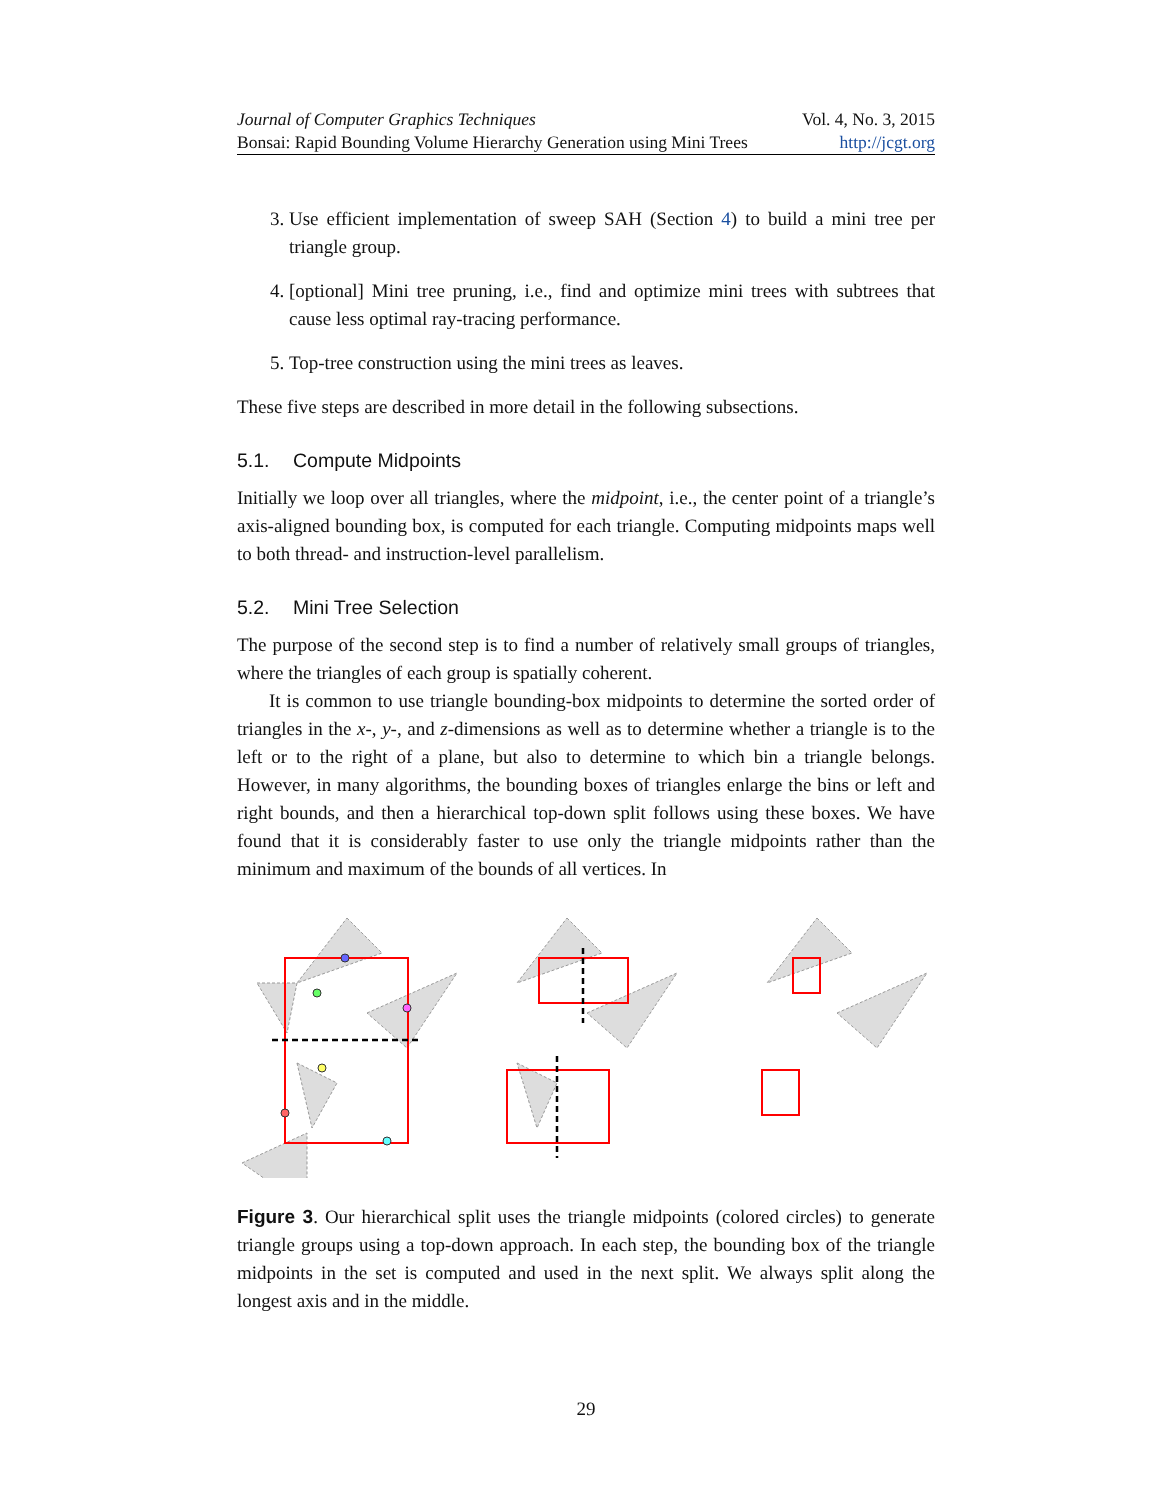Journal of Computer Graphics Techniques Vol. 4, No. 3, 2015
Bonsai: Rapid Bounding Volume Hierarchy Generation using Mini Trees http://jcgt.org
3. Use efficient implementation of sweep SAH (Section 4) to build a mini tree per triangle group.
4. [optional] Mini tree pruning, i.e., find and optimize mini trees with subtrees that cause less optimal ray-tracing performance.
5. Top-tree construction using the mini trees as leaves.
These five steps are described in more detail in the following subsections.
5.1. Compute Midpoints
Initially we loop over all triangles, where the midpoint, i.e., the center point of a triangle’s axis-aligned bounding box, is computed for each triangle. Computing midpoints maps well to both thread- and instruction-level parallelism.
5.2. Mini Tree Selection
The purpose of the second step is to find a number of relatively small groups of triangles, where the triangles of each group is spatially coherent.
It is common to use triangle bounding-box midpoints to determine the sorted order of triangles in the x-, y-, and z-dimensions as well as to determine whether a triangle is to the left or to the right of a plane, but also to determine to which bin a triangle belongs. However, in many algorithms, the bounding boxes of triangles enlarge the bins or left and right bounds, and then a hierarchical top-down split follows using these boxes. We have found that it is considerably faster to use only the triangle midpoints rather than the minimum and maximum of the bounds of all vertices. In
Figure 3. Our hierarchical split uses the triangle midpoints (colored circles) to generate triangle groups using a top-down approach. In each step, the bounding box of the triangle midpoints in the set is computed and used in the next split. We always split along the longest axis and in the middle.
29